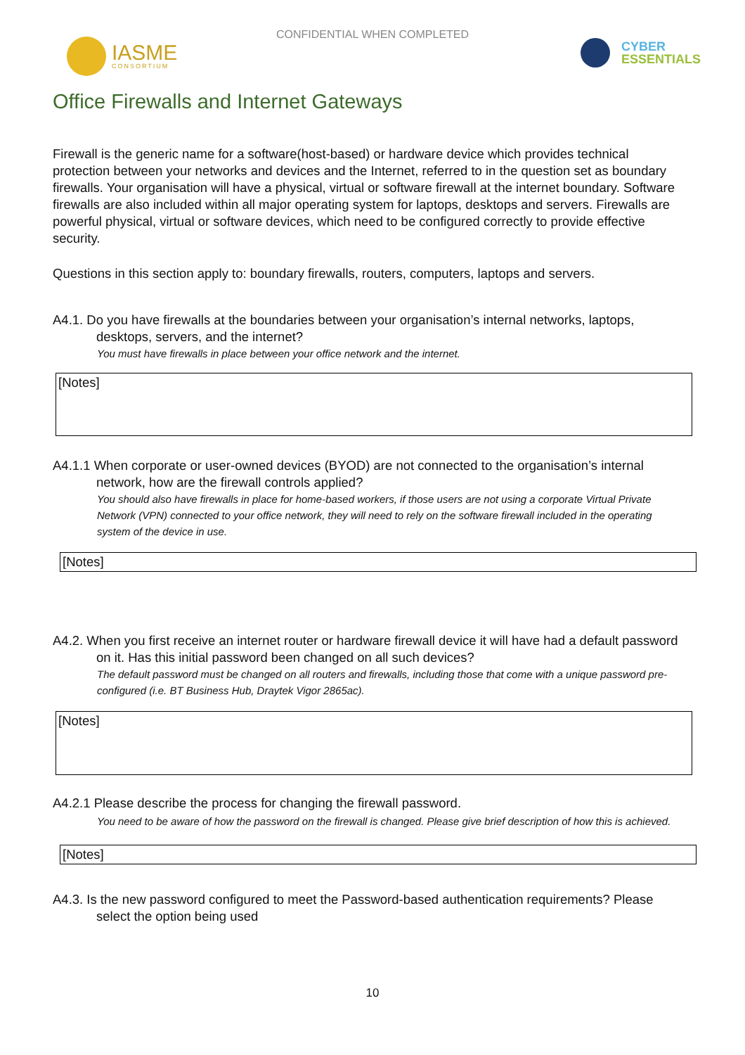CONFIDENTIAL WHEN COMPLETED
IASME
CONSORTIUM
CYBER
ESSENTIALS
Office Firewalls and Internet Gateways
Firewall is the generic name for a software(host-based) or hardware device which provides technical protection between your networks and devices and the Internet, referred to in the question set as boundary firewalls. Your organisation will have a physical, virtual or software firewall at the internet boundary. Software firewalls are also included within all major operating system for laptops, desktops and servers. Firewalls are powerful physical, virtual or software devices, which need to be configured correctly to provide effective security.
Questions in this section apply to: boundary firewalls, routers, computers, laptops and servers.
A4.1. Do you have firewalls at the boundaries between your organisation’s internal networks, laptops, desktops, servers, and the internet?
You must have firewalls in place between your office network and the internet.
[Notes]
A4.1.1 When corporate or user-owned devices (BYOD) are not connected to the organisation’s internal network, how are the firewall controls applied?
You should also have firewalls in place for home-based workers, if those users are not using a corporate Virtual Private Network (VPN) connected to your office network, they will need to rely on the software firewall included in the operating system of the device in use.
[Notes]
A4.2. When you first receive an internet router or hardware firewall device it will have had a default password on it. Has this initial password been changed on all such devices?
The default password must be changed on all routers and firewalls, including those that come with a unique password pre-configured (i.e. BT Business Hub, Draytek Vigor 2865ac).
[Notes]
A4.2.1 Please describe the process for changing the firewall password.
You need to be aware of how the password on the firewall is changed. Please give brief description of how this is achieved.
[Notes]
A4.3. Is the new password configured to meet the Password-based authentication requirements? Please select the option being used
10